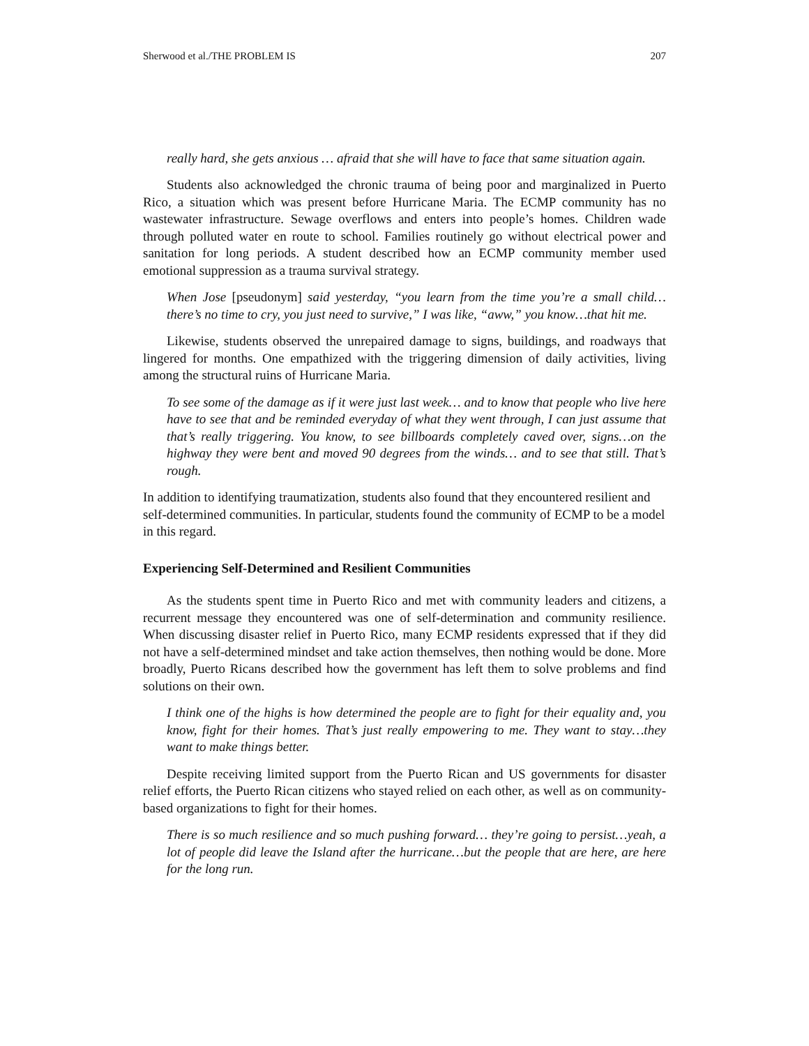Sherwood et al./THE PROBLEM IS 207
really hard, she gets anxious … afraid that she will have to face that same situation again.
Students also acknowledged the chronic trauma of being poor and marginalized in Puerto Rico, a situation which was present before Hurricane Maria. The ECMP community has no wastewater infrastructure. Sewage overflows and enters into people’s homes. Children wade through polluted water en route to school. Families routinely go without electrical power and sanitation for long periods. A student described how an ECMP community member used emotional suppression as a trauma survival strategy.
When Jose [pseudonym] said yesterday, “you learn from the time you’re a small child…there’s no time to cry, you just need to survive,” I was like, “aww,” you know…that hit me.
Likewise, students observed the unrepaired damage to signs, buildings, and roadways that lingered for months. One empathized with the triggering dimension of daily activities, living among the structural ruins of Hurricane Maria.
To see some of the damage as if it were just last week… and to know that people who live here have to see that and be reminded everyday of what they went through, I can just assume that that’s really triggering. You know, to see billboards completely caved over, signs…on the highway they were bent and moved 90 degrees from the winds… and to see that still. That’s rough.
In addition to identifying traumatization, students also found that they encountered resilient and self-determined communities. In particular, students found the community of ECMP to be a model in this regard.
Experiencing Self-Determined and Resilient Communities
As the students spent time in Puerto Rico and met with community leaders and citizens, a recurrent message they encountered was one of self-determination and community resilience. When discussing disaster relief in Puerto Rico, many ECMP residents expressed that if they did not have a self-determined mindset and take action themselves, then nothing would be done. More broadly, Puerto Ricans described how the government has left them to solve problems and find solutions on their own.
I think one of the highs is how determined the people are to fight for their equality and, you know, fight for their homes. That’s just really empowering to me. They want to stay…they want to make things better.
Despite receiving limited support from the Puerto Rican and US governments for disaster relief efforts, the Puerto Rican citizens who stayed relied on each other, as well as on community-based organizations to fight for their homes.
There is so much resilience and so much pushing forward… they’re going to persist…yeah, a lot of people did leave the Island after the hurricane…but the people that are here, are here for the long run.